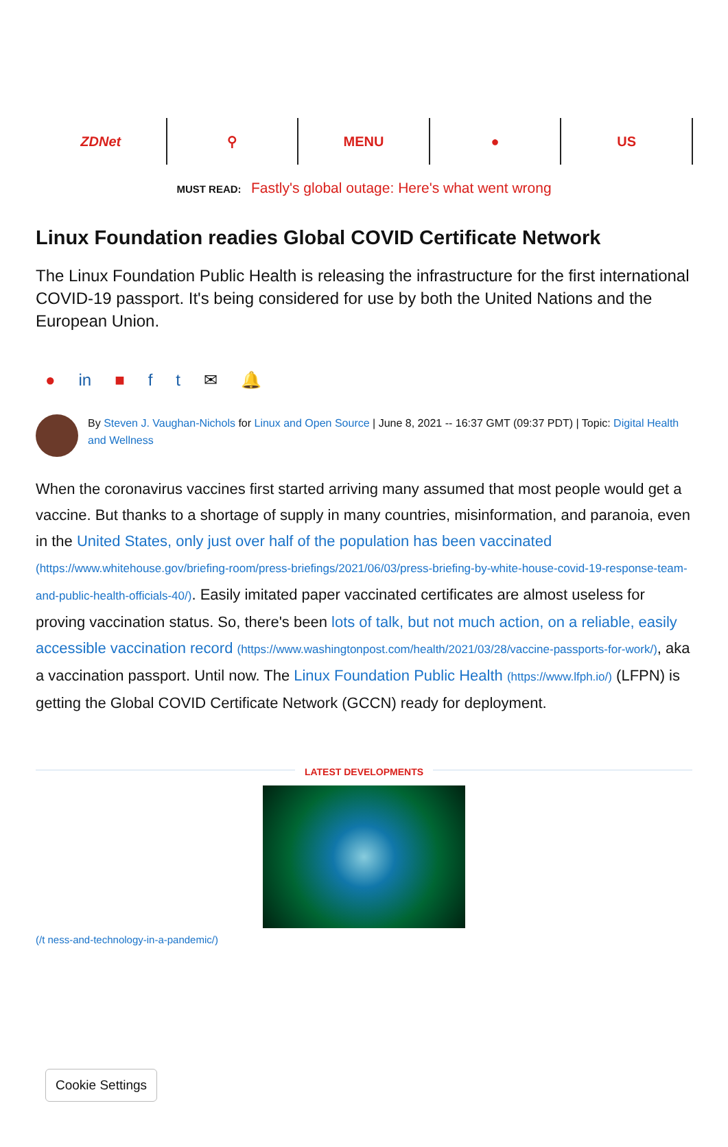ZDNet ⚲ MENU ● US
MUST READ: Fastly's global outage: Here's what went wrong
Linux Foundation readies Global COVID Certificate Network
The Linux Foundation Public Health is releasing the infrastructure for the first international COVID-19 passport. It's being considered for use by both the United Nations and the European Union.
● in ■ ft ✉ 🔔
By Steven J. Vaughan-Nichols for Linux and Open Source | June 8, 2021 -- 16:37 GMT (09:37 PDT) | Topic: Digital Health and Wellness
When the coronavirus vaccines first started arriving many assumed that most people would get a vaccine. But thanks to a shortage of supply in many countries, misinformation, and paranoia, even in the United States, only just over half of the population has been vaccinated (https://www.whitehouse.gov/briefing-room/press-briefings/2021/06/03/press-briefing-by-white-house-covid-19-response-team-and-public-health-officials-40/). Easily imitated paper vaccinated certificates are almost useless for proving vaccination status. So, there's been lots of talk, but not much action, on a reliable, easily accessible vaccination record (https://www.washingtonpost.com/health/2021/03/28/vaccine-passports-for-work/), aka a vaccination passport. Until now. The Linux Foundation Public Health (https://www.lfph.io/) (LFPN) is getting the Global COVID Certificate Network (GCCN) ready for deployment.
LATEST DEVELOPMENTS
(/t ness-and-technology-in-a-pandemic/)
Cookie Settings